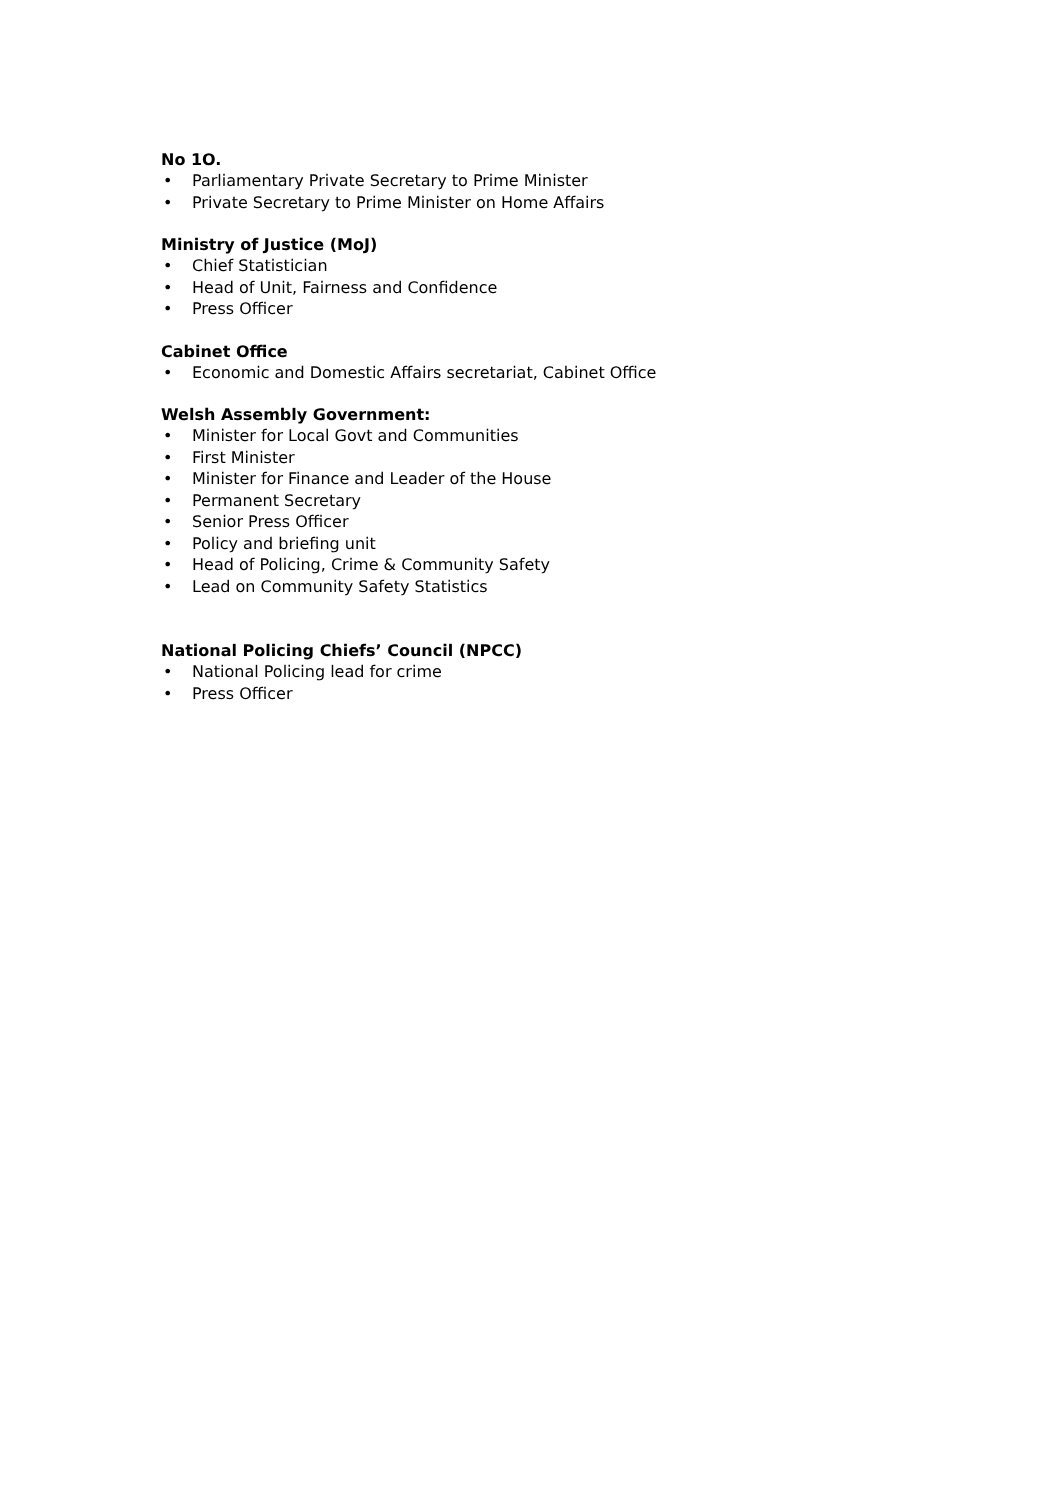No 1O.
• Parliamentary Private Secretary to Prime Minister
• Private Secretary to Prime Minister on Home Affairs
Ministry of Justice (MoJ)
• Chief Statistician
• Head of Unit, Fairness and Confidence
• Press Officer
Cabinet Office
• Economic and Domestic Affairs secretariat, Cabinet Office
Welsh Assembly Government:
• Minister for Local Govt and Communities
• First Minister
• Minister for Finance and Leader of the House
• Permanent Secretary
• Senior Press Officer
• Policy and briefing unit
• Head of Policing, Crime & Community Safety
• Lead on Community Safety Statistics
National Policing Chiefs’ Council (NPCC)
• National Policing lead for crime
• Press Officer